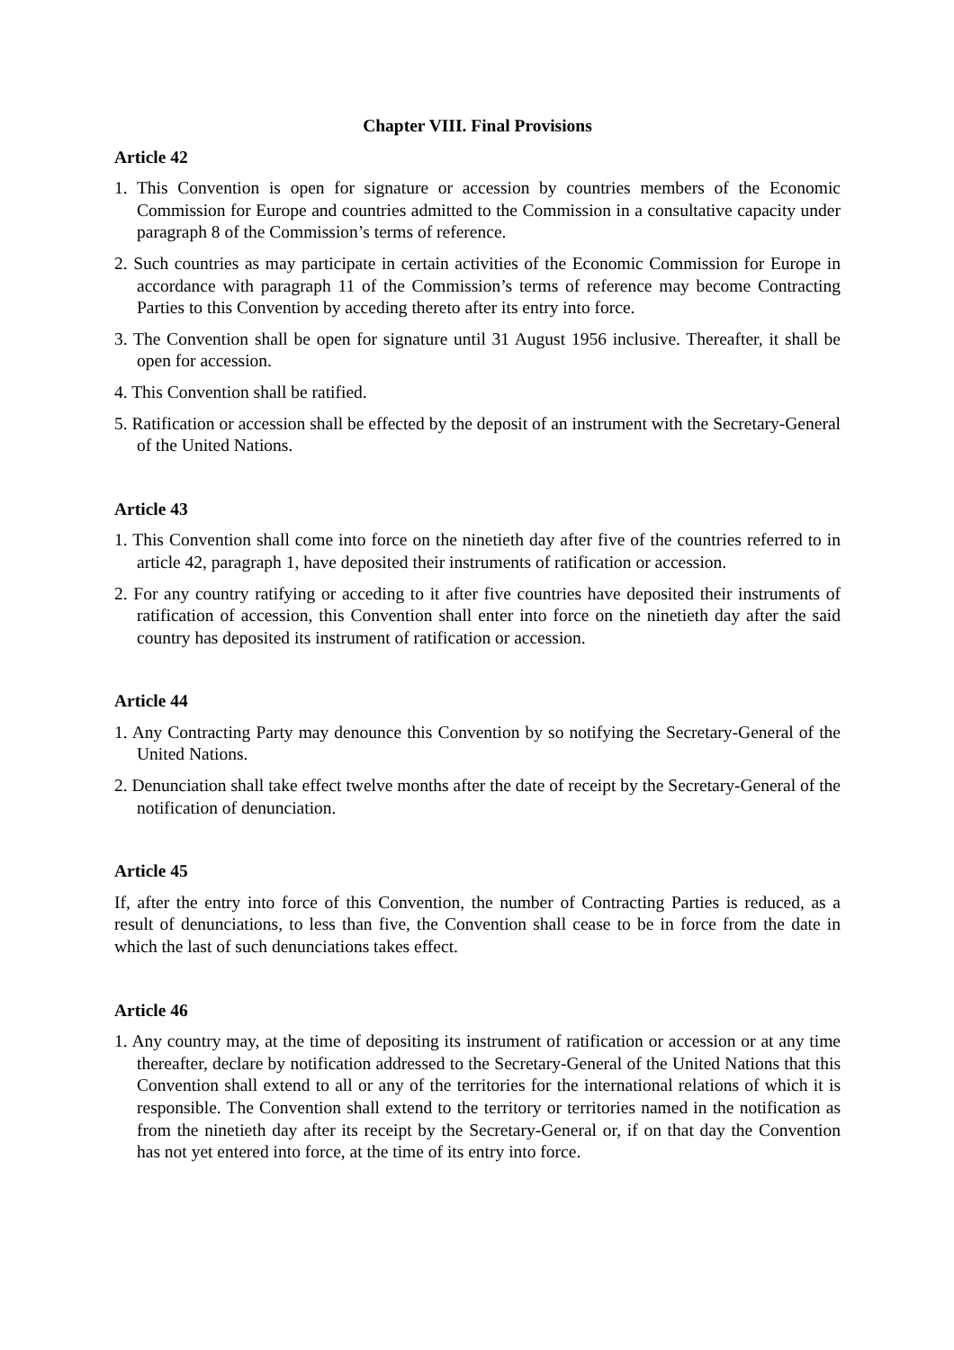Chapter VIII. Final Provisions
Article 42
1. This Convention is open for signature or accession by countries members of the Economic Commission for Europe and countries admitted to the Commission in a consultative capacity under paragraph 8 of the Commission’s terms of reference.
2. Such countries as may participate in certain activities of the Economic Commission for Europe in accordance with paragraph 11 of the Commission’s terms of reference may become Contracting Parties to this Convention by acceding thereto after its entry into force.
3. The Convention shall be open for signature until 31 August 1956 inclusive. Thereafter, it shall be open for accession.
4. This Convention shall be ratified.
5. Ratification or accession shall be effected by the deposit of an instrument with the Secretary-General of the United Nations.
Article 43
1. This Convention shall come into force on the ninetieth day after five of the countries referred to in article 42, paragraph 1, have deposited their instruments of ratification or accession.
2. For any country ratifying or acceding to it after five countries have deposited their instruments of ratification of accession, this Convention shall enter into force on the ninetieth day after the said country has deposited its instrument of ratification or accession.
Article 44
1. Any Contracting Party may denounce this Convention by so notifying the Secretary-General of the United Nations.
2. Denunciation shall take effect twelve months after the date of receipt by the Secretary-General of the notification of denunciation.
Article 45
If, after the entry into force of this Convention, the number of Contracting Parties is reduced, as a result of denunciations, to less than five, the Convention shall cease to be in force from the date in which the last of such denunciations takes effect.
Article 46
1. Any country may, at the time of depositing its instrument of ratification or accession or at any time thereafter, declare by notification addressed to the Secretary-General of the United Nations that this Convention shall extend to all or any of the territories for the international relations of which it is responsible. The Convention shall extend to the territory or territories named in the notification as from the ninetieth day after its receipt by the Secretary-General or, if on that day the Convention has not yet entered into force, at the time of its entry into force.